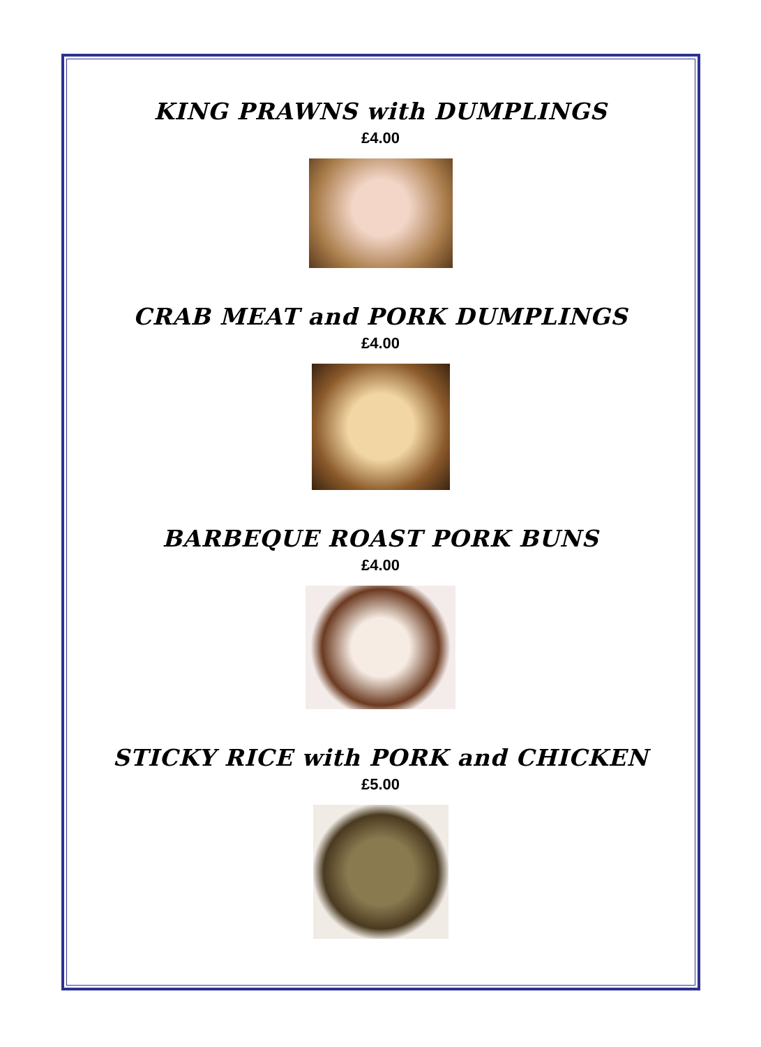KING PRAWNS with DUMPLINGS
£4.00
CRAB MEAT and PORK DUMPLINGS
£4.00
BARBEQUE ROAST PORK BUNS
£4.00
STICKY RICE with PORK and CHICKEN
£5.00